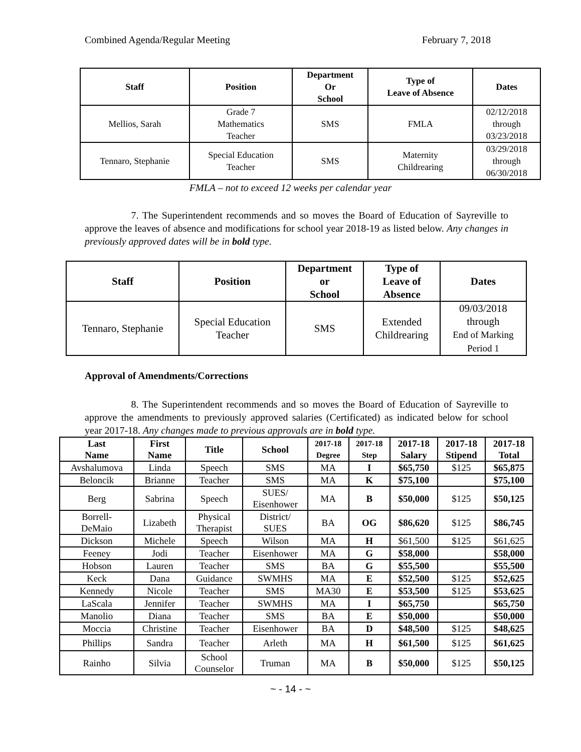Combined Agenda/Regular Meeting February 7, 2018
| Staff | Position | Department Or School | Type of Leave of Absence | Dates |
| --- | --- | --- | --- | --- |
| Mellios, Sarah | Grade 7 Mathematics Teacher | SMS | FMLA | 02/12/2018 through 03/23/2018 |
| Tennaro, Stephanie | Special Education Teacher | SMS | Maternity Childrearing | 03/29/2018 through 06/30/2018 |
FMLA – not to exceed 12 weeks per calendar year
7. The Superintendent recommends and so moves the Board of Education of Sayreville to approve the leaves of absence and modifications for school year 2018-19 as listed below. Any changes in previously approved dates will be in bold type.
| Staff | Position | Department or School | Type of Leave of Absence | Dates |
| --- | --- | --- | --- | --- |
| Tennaro, Stephanie | Special Education Teacher | SMS | Extended Childrearing | 09/03/2018 through End of Marking Period 1 |
Approval of Amendments/Corrections
8. The Superintendent recommends and so moves the Board of Education of Sayreville to approve the amendments to previously approved salaries (Certificated) as indicated below for school year 2017-18. Any changes made to previous approvals are in bold type.
| Last Name | First Name | Title | School | 2017-18 Degree | 2017-18 Step | 2017-18 Salary | 2017-18 Stipend | 2017-18 Total |
| --- | --- | --- | --- | --- | --- | --- | --- | --- |
| Avshalumova | Linda | Speech | SMS | MA | I | $65,750 | $125 | $65,875 |
| Beloncik | Brianne | Teacher | SMS | MA | K | $75,100 | | $75,100 |
| Berg | Sabrina | Speech | SUES/ Eisenhower | MA | B | $50,000 | $125 | $50,125 |
| Borrell- DeMaio | Lizabeth | Physical Therapist | District/ SUES | BA | OG | $86,620 | $125 | $86,745 |
| Dickson | Michele | Speech | Wilson | MA | H | $61,500 | $125 | $61,625 |
| Feeney | Jodi | Teacher | Eisenhower | MA | G | $58,000 | | $58,000 |
| Hobson | Lauren | Teacher | SMS | BA | G | $55,500 | | $55,500 |
| Keck | Dana | Guidance | SWMHS | MA | E | $52,500 | $125 | $52,625 |
| Kennedy | Nicole | Teacher | SMS | MA30 | E | $53,500 | $125 | $53,625 |
| LaScala | Jennifer | Teacher | SWMHS | MA | I | $65,750 | | $65,750 |
| Manolio | Diana | Teacher | SMS | BA | E | $50,000 | | $50,000 |
| Moccia | Christine | Teacher | Eisenhower | BA | D | $48,500 | $125 | $48,625 |
| Phillips | Sandra | Teacher | Arleth | MA | H | $61,500 | $125 | $61,625 |
| Rainho | Silvia | School Counselor | Truman | MA | B | $50,000 | $125 | $50,125 |
~ - 14 - ~